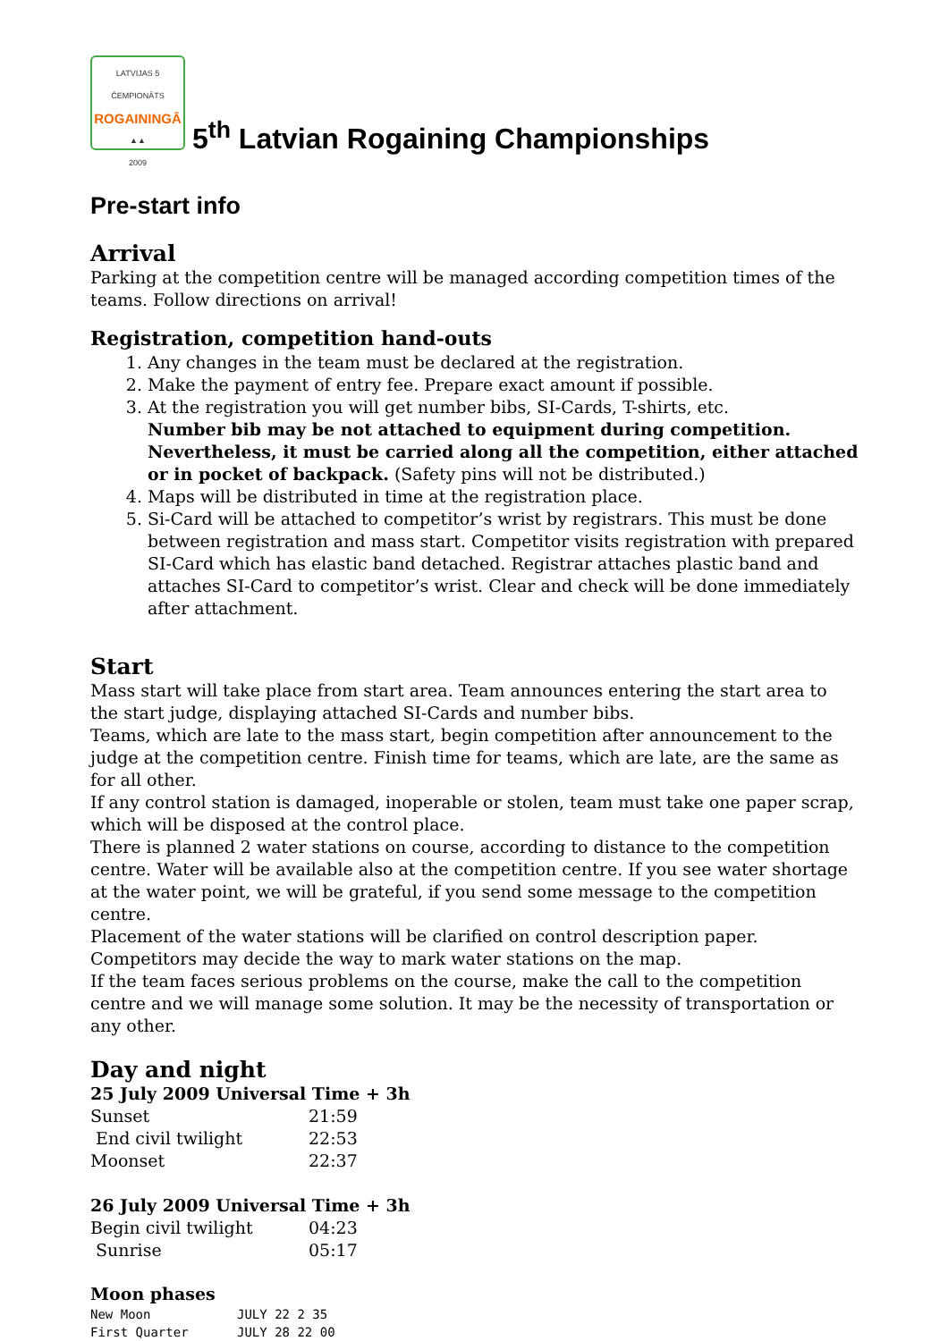LATVIJAS 5 ČEMPIONĀTS
ROGAININGĀ
▲▲
2009
5<sup>th</sup> Latvian Rogaining Championships
Pre-start info
Arrival
Parking at the competition centre will be managed according competition times of the teams. Follow directions on arrival!
Registration, competition hand-outs
1. Any changes in the team must be declared at the registration.
2. Make the payment of entry fee. Prepare exact amount if possible.
3. At the registration you will get number bibs, SI-Cards, T-shirts, etc.
Number bib may be not attached to equipment during competition. Nevertheless, it must be carried along all the competition, either attached or in pocket of backpack. (Safety pins will not be distributed.)
4. Maps will be distributed in time at the registration place.
5. Si-Card will be attached to competitor’s wrist by registrars. This must be done between registration and mass start. Competitor visits registration with prepared SI-Card which has elastic band detached. Registrar attaches plastic band and attaches SI-Card to competitor’s wrist. Clear and check will be done immediately after attachment.
Start
Mass start will take place from start area. Team announces entering the start area to the start judge, displaying attached SI-Cards and number bibs.
Teams, which are late to the mass start, begin competition after announcement to the judge at the competition centre. Finish time for teams, which are late, are the same as for all other.
If any control station is damaged, inoperable or stolen, team must take one paper scrap, which will be disposed at the control place.
There is planned 2 water stations on course, according to distance to the competition centre. Water will be available also at the competition centre. If you see water shortage at the water point, we will be grateful, if you send some message to the competition centre.
Placement of the water stations will be clarified on control description paper. Competitors may decide the way to mark water stations on the map.
If the team faces serious problems on the course, make the call to the competition centre and we will manage some solution. It may be the necessity of transportation or any other.
Day and night
25 July 2009 Universal Time + 3h
| Sunset | 21:59 |
| End civil twilight | 22:53 |
| Moonset | 22:37 |
26 July 2009 Universal Time + 3h
| Begin civil twilight | 04:23 |
| Sunrise | 05:17 |
Moon phases
| New Moon | JULY 22 2 35 |
| First Quarter | JULY 28 22 00 |